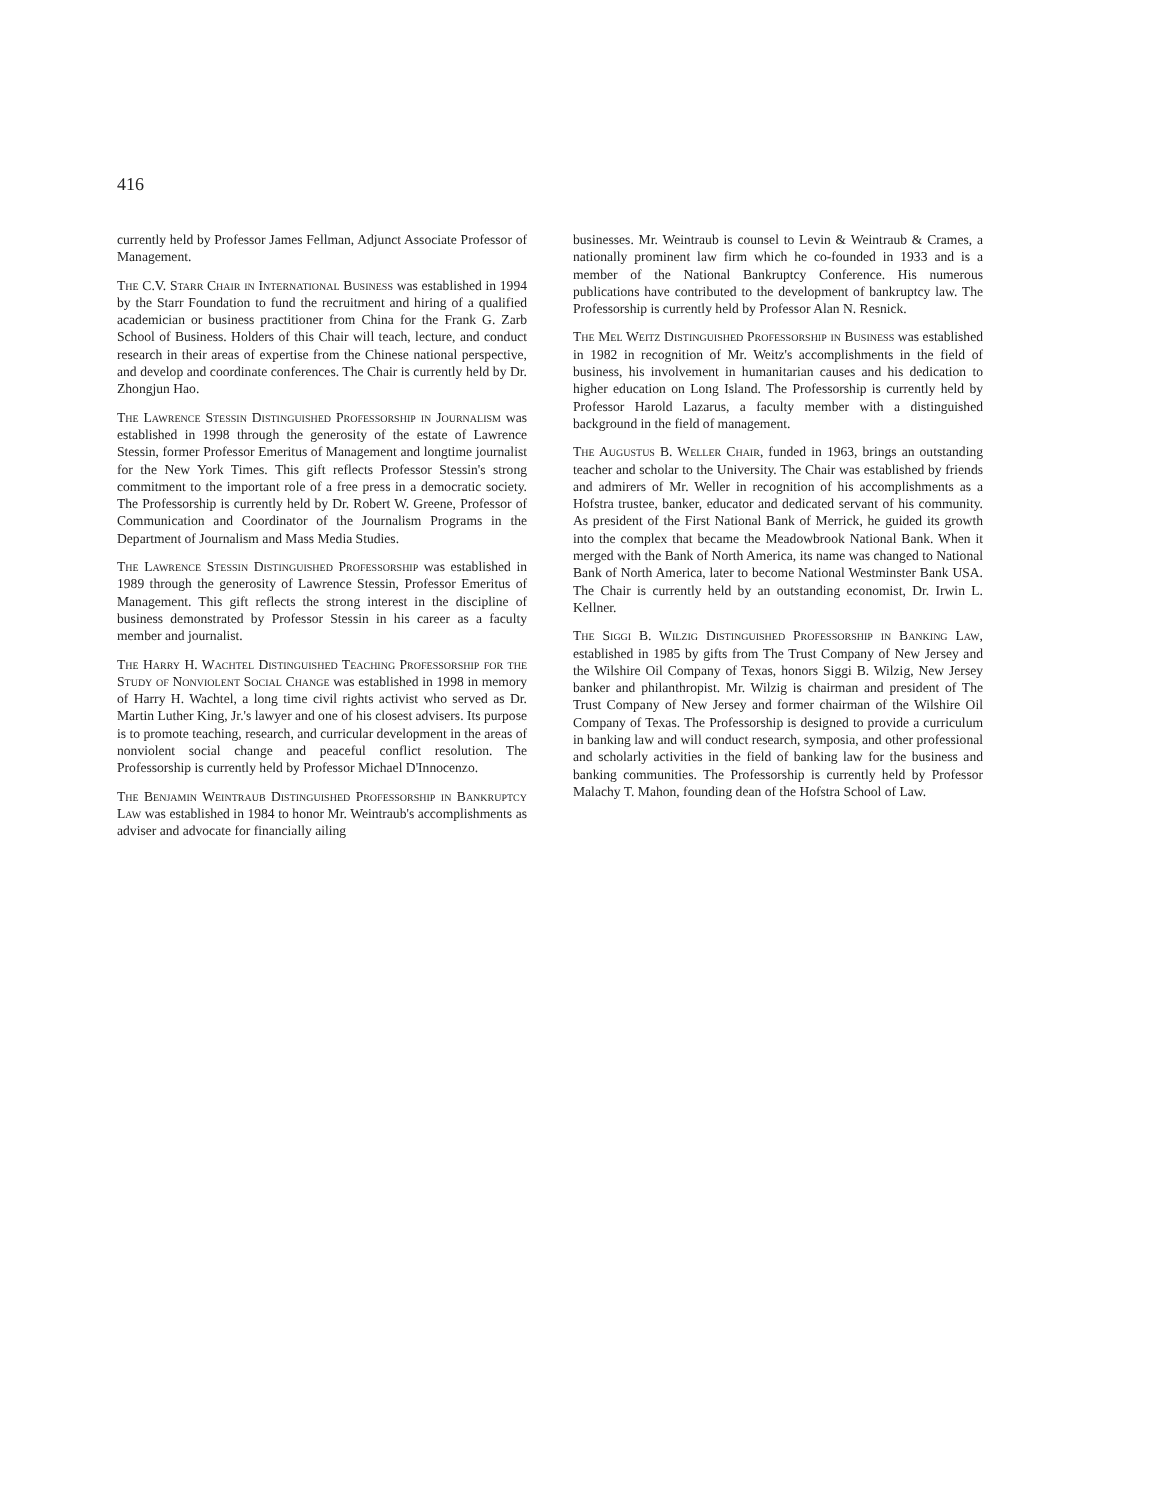416
currently held by Professor James Fellman, Adjunct Associate Professor of Management.
The C.V. Starr Chair in International Business was established in 1994 by the Starr Foundation to fund the recruitment and hiring of a qualified academician or business practitioner from China for the Frank G. Zarb School of Business. Holders of this Chair will teach, lecture, and conduct research in their areas of expertise from the Chinese national perspective, and develop and coordinate conferences. The Chair is currently held by Dr. Zhongjun Hao.
The Lawrence Stessin Distinguished Professorship in Journalism was established in 1998 through the generosity of the estate of Lawrence Stessin, former Professor Emeritus of Management and longtime journalist for the New York Times. This gift reflects Professor Stessin's strong commitment to the important role of a free press in a democratic society. The Professorship is currently held by Dr. Robert W. Greene, Professor of Communication and Coordinator of the Journalism Programs in the Department of Journalism and Mass Media Studies.
The Lawrence Stessin Distinguished Professorship was established in 1989 through the generosity of Lawrence Stessin, Professor Emeritus of Management. This gift reflects the strong interest in the discipline of business demonstrated by Professor Stessin in his career as a faculty member and journalist.
The Harry H. Wachtel Distinguished Teaching Professorship for the Study of Nonviolent Social Change was established in 1998 in memory of Harry H. Wachtel, a long time civil rights activist who served as Dr. Martin Luther King, Jr.'s lawyer and one of his closest advisers. Its purpose is to promote teaching, research, and curricular development in the areas of nonviolent social change and peaceful conflict resolution. The Professorship is currently held by Professor Michael D'Innocenzo.
The Benjamin Weintraub Distinguished Professorship in Bankruptcy Law was established in 1984 to honor Mr. Weintraub's accomplishments as adviser and advocate for financially ailing
businesses. Mr. Weintraub is counsel to Levin & Weintraub & Crames, a nationally prominent law firm which he co-founded in 1933 and is a member of the National Bankruptcy Conference. His numerous publications have contributed to the development of bankruptcy law. The Professorship is currently held by Professor Alan N. Resnick.
The Mel Weitz Distinguished Professorship in Business was established in 1982 in recognition of Mr. Weitz's accomplishments in the field of business, his involvement in humanitarian causes and his dedication to higher education on Long Island. The Professorship is currently held by Professor Harold Lazarus, a faculty member with a distinguished background in the field of management.
The Augustus B. Weller Chair, funded in 1963, brings an outstanding teacher and scholar to the University. The Chair was established by friends and admirers of Mr. Weller in recognition of his accomplishments as a Hofstra trustee, banker, educator and dedicated servant of his community. As president of the First National Bank of Merrick, he guided its growth into the complex that became the Meadowbrook National Bank. When it merged with the Bank of North America, its name was changed to National Bank of North America, later to become National Westminster Bank USA. The Chair is currently held by an outstanding economist, Dr. Irwin L. Kellner.
The Siggi B. Wilzig Distinguished Professorship in Banking Law, established in 1985 by gifts from The Trust Company of New Jersey and the Wilshire Oil Company of Texas, honors Siggi B. Wilzig, New Jersey banker and philanthropist. Mr. Wilzig is chairman and president of The Trust Company of New Jersey and former chairman of the Wilshire Oil Company of Texas. The Professorship is designed to provide a curriculum in banking law and will conduct research, symposia, and other professional and scholarly activities in the field of banking law for the business and banking communities. The Professorship is currently held by Professor Malachy T. Mahon, founding dean of the Hofstra School of Law.